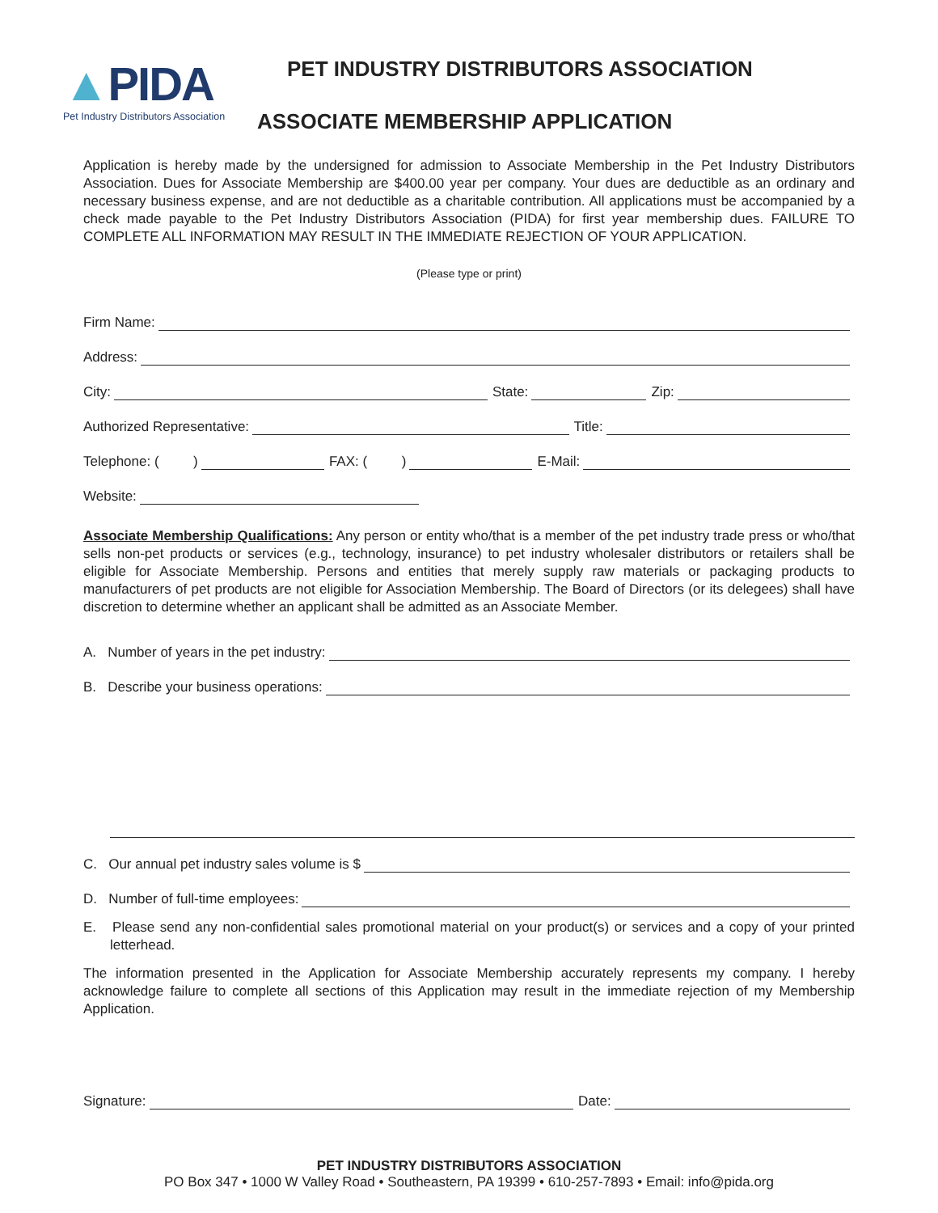▲PIDA
Pet Industry Distributors Association
PET INDUSTRY DISTRIBUTORS ASSOCIATION
ASSOCIATE MEMBERSHIP APPLICATION
Application is hereby made by the undersigned for admission to Associate Membership in the Pet Industry Distributors Association. Dues for Associate Membership are $400.00 year per company. Your dues are deductible as an ordinary and necessary business expense, and are not deductible as a charitable contribution. All applications must be accompanied by a check made payable to the Pet Industry Distributors Association (PIDA) for first year membership dues. FAILURE TO COMPLETE ALL INFORMATION MAY RESULT IN THE IMMEDIATE REJECTION OF YOUR APPLICATION.
(Please type or print)
Firm Name:
Address:
City:
State:
Zip:
Authorized Representative:
Title:
Telephone: ( )
FAX: ( )
E-Mail:
Website:
Associate Membership Qualifications: Any person or entity who/that is a member of the pet industry trade press or who/that sells non-pet products or services (e.g., technology, insurance) to pet industry wholesaler distributors or retailers shall be eligible for Associate Membership. Persons and entities that merely supply raw materials or packaging products to manufacturers of pet products are not eligible for Association Membership. The Board of Directors (or its delegees) shall have discretion to determine whether an applicant shall be admitted as an Associate Member.
A. Number of years in the pet industry:
B. Describe your business operations:
C. Our annual pet industry sales volume is $
D. Number of full-time employees:
E. Please send any non-confidential sales promotional material on your product(s) or services and a copy of your printed letterhead.
The information presented in the Application for Associate Membership accurately represents my company. I hereby acknowledge failure to complete all sections of this Application may result in the immediate rejection of my Membership Application.
Signature:
Date:
PET INDUSTRY DISTRIBUTORS ASSOCIATION
PO Box 347 • 1000 W Valley Road • Southeastern, PA 19399 • 610-257-7893 • Email: info@pida.org